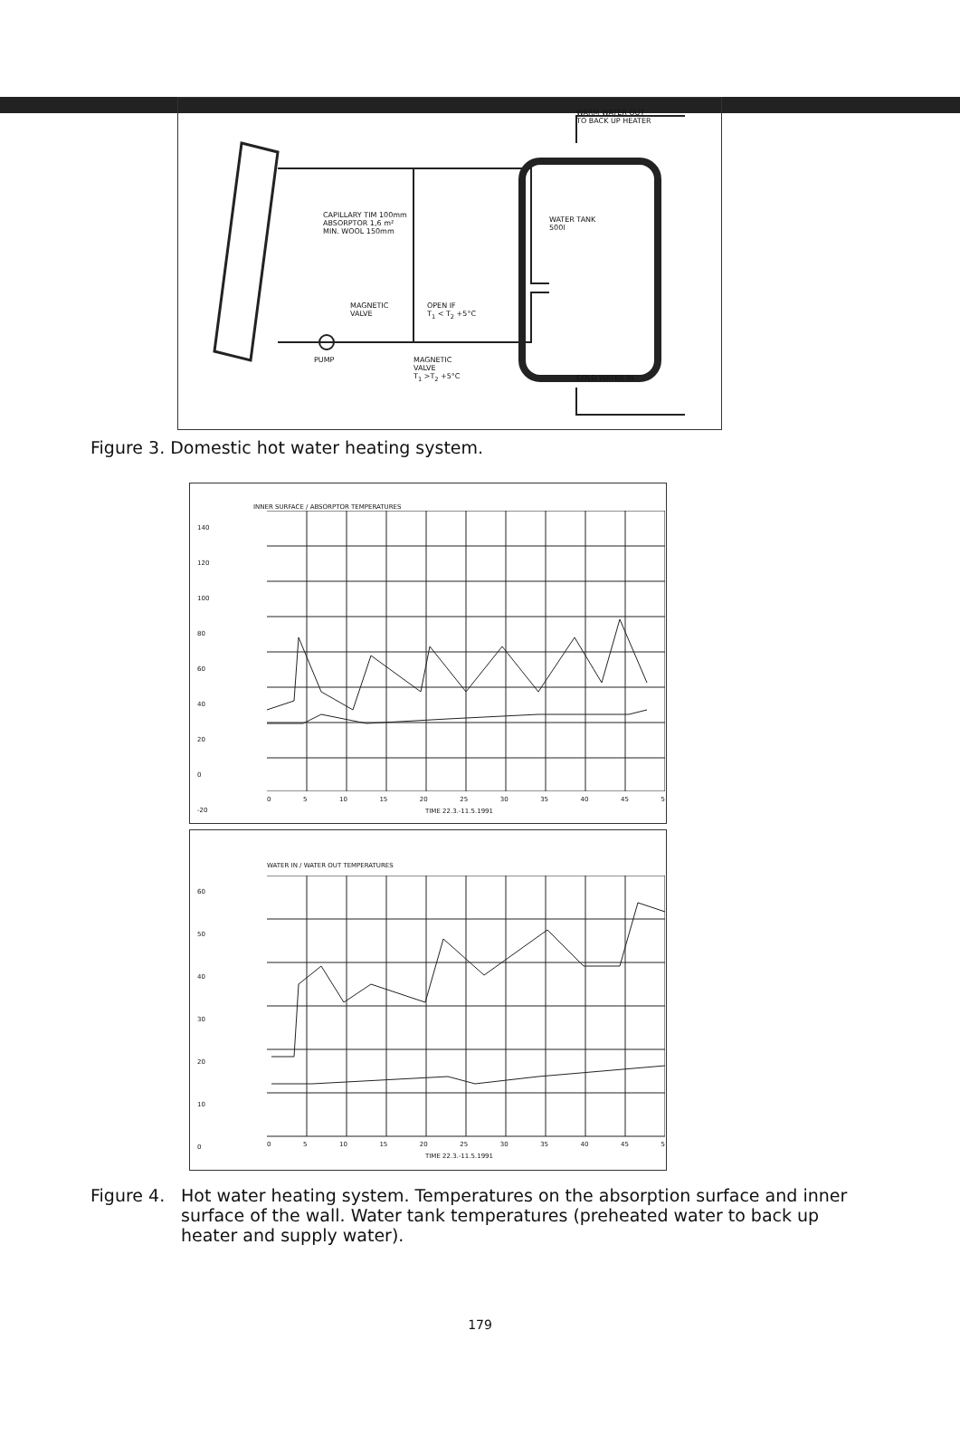WARM WATER OUT
TO BACK UP HEATER
CAPILLARY TIM 100mm
ABSORPTOR 1,6 m²
MIN. WOOL 150mm
WATER TANK
500l
MAGNETIC
VALVE
OPEN IF
T<sub>1</sub> < T<sub>2</sub> +5°C
PUMP
MAGNETIC
VALVE
T<sub>1</sub> >T<sub>2</sub> +5°C
COLD WATER IN
Figure 3. Domestic hot water heating system.
INNER SURFACE / ABSORPTOR TEMPERATURES
140
120
100
80
60
40
20
0
-20
0 5 10 15 20 25 30 35 40 45 5
TIME 22.3.-11.5.1991
WATER IN / WATER OUT TEMPERATURES
60
50
40
30
20
10
0
0 5 10 15 20 25 30 35 40 45 5
TIME 22.3.-11.5.1991
Figure 4. Hot water heating system. Temperatures on the absorption surface and inner surface of the wall. Water tank temperatures (preheated water to back up heater and supply water).
179